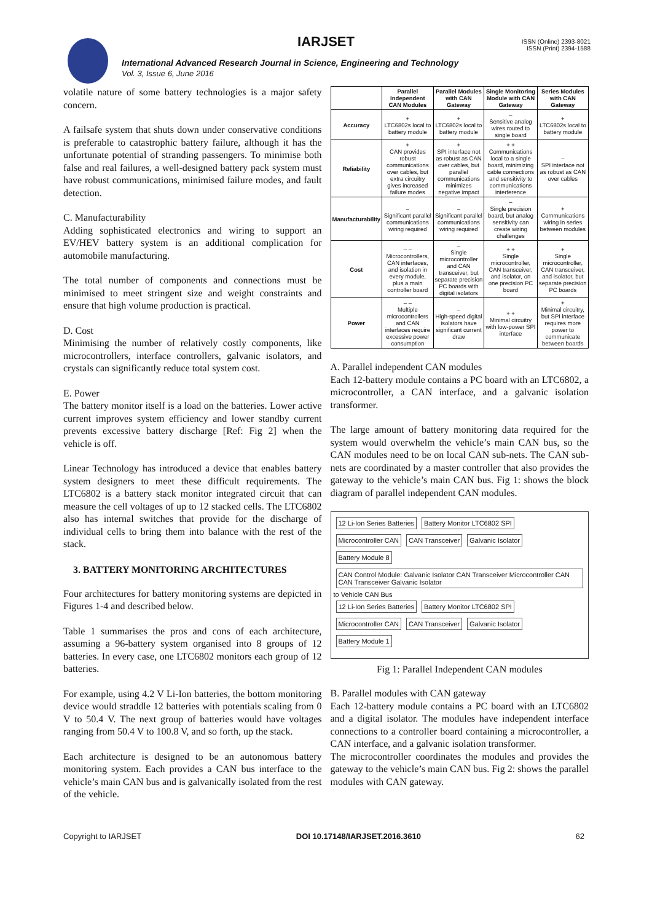IARJSET
ISSN (Online) 2393-8021
ISSN (Print) 2394-1588
International Advanced Research Journal in Science, Engineering and Technology
Vol. 3, Issue 6, June 2016
volatile nature of some battery technologies is a major safety concern.
A failsafe system that shuts down under conservative conditions is preferable to catastrophic battery failure, although it has the unfortunate potential of stranding passengers. To minimise both false and real failures, a well-designed battery pack system must have robust communications, minimised failure modes, and fault detection.
C. Manufacturability
Adding sophisticated electronics and wiring to support an EV/HEV battery system is an additional complication for automobile manufacturing.
The total number of components and connections must be minimised to meet stringent size and weight constraints and ensure that high volume production is practical.
D. Cost
Minimising the number of relatively costly components, like microcontrollers, interface controllers, galvanic isolators, and crystals can significantly reduce total system cost.
E. Power
The battery monitor itself is a load on the batteries. Lower active current improves system efficiency and lower standby current prevents excessive battery discharge [Ref: Fig 2] when the vehicle is off.
Linear Technology has introduced a device that enables battery system designers to meet these difficult requirements. The LTC6802 is a battery stack monitor integrated circuit that can measure the cell voltages of up to 12 stacked cells. The LTC6802 also has internal switches that provide for the discharge of individual cells to bring them into balance with the rest of the stack.
3. BATTERY MONITORING ARCHITECTURES
Four architectures for battery monitoring systems are depicted in Figures 1-4 and described below.
Table 1 summarises the pros and cons of each architecture, assuming a 96-battery system organised into 8 groups of 12 batteries. In every case, one LTC6802 monitors each group of 12 batteries.
For example, using 4.2 V Li-Ion batteries, the bottom monitoring device would straddle 12 batteries with potentials scaling from 0 V to 50.4 V. The next group of batteries would have voltages ranging from 50.4 V to 100.8 V, and so forth, up the stack.
Each architecture is designed to be an autonomous battery monitoring system. Each provides a CAN bus interface to the vehicle’s main CAN bus and is galvanically isolated from the rest of the vehicle.
| | Parallel Independent CAN Modules | Parallel Modules with CAN Gateway | Single Monitoring Module with CAN Gateway | Series Modules with CAN Gateway |
| --- | --- | --- | --- | --- |
| Accuracy | + LTC6802s local to battery module | + LTC6802s local to battery module | – Sensitive analog wires routed to single board | + LTC6802s local to battery module |
| Reliability | + CAN provides robust communications over cables, but extra circuitry gives increased failure modes | + SPI interface not as robust as CAN over cables, but parallel communications minimizes negative impact | + + Communications local to a single board, minimizing cable connections and sensitivity to communications interference | – SPI interface not as robust as CAN over cables |
| Manufacturability | – Significant parallel communications wiring required | – Significant parallel communications wiring required | – Single precision board, but analog sensitivity can create wiring challenges | + Communications wiring in series between modules |
| Cost | – – Microcontrollers, CAN interfaces, and isolation in every module, plus a main controller board | – Single microcontroller and CAN transceiver, but separate precision PC boards with digital isolators | + + Single microcontroller, CAN transceiver, and isolator, on one precision PC board | + Single microcontroller, CAN transceiver, and isolator, but separate precision PC boards |
| Power | – – Multiple microcontrollers and CAN interfaces require excessive power consumption | – High-speed digital isolators have significant current draw | + + Minimal circuitry with low-power SPI interface | + Minimal circuitry, but SPI interface requires more power to communicate between boards |
A. Parallel independent CAN modules
Each 12-battery module contains a PC board with an LTC6802, a microcontroller, a CAN interface, and a galvanic isolation transformer.
The large amount of battery monitoring data required for the system would overwhelm the vehicle’s main CAN bus, so the CAN modules need to be on local CAN sub-nets. The CAN sub-nets are coordinated by a master controller that also provides the gateway to the vehicle’s main CAN bus. Fig 1: shows the block diagram of parallel independent CAN modules.
12 Li-Ion Series Batteries Battery Monitor LTC6802 SPI Microcontroller CAN CAN Transceiver Galvanic Isolator
Battery Module 8
CAN Control Module: Galvanic Isolator CAN Transceiver Microcontroller CAN CAN Transceiver Galvanic Isolator
to Vehicle CAN Bus
12 Li-Ion Series Batteries Battery Monitor LTC6802 SPI Microcontroller CAN CAN Transceiver Galvanic Isolator
Battery Module 1
Fig 1: Parallel Independent CAN modules
B. Parallel modules with CAN gateway
Each 12-battery module contains a PC board with an LTC6802 and a digital isolator. The modules have independent interface connections to a controller board containing a microcontroller, a CAN interface, and a galvanic isolation transformer.
The microcontroller coordinates the modules and provides the gateway to the vehicle’s main CAN bus. Fig 2: shows the parallel modules with CAN gateway.
Copyright to IARJSET DOI 10.17148/IARJSET.2016.3610 62